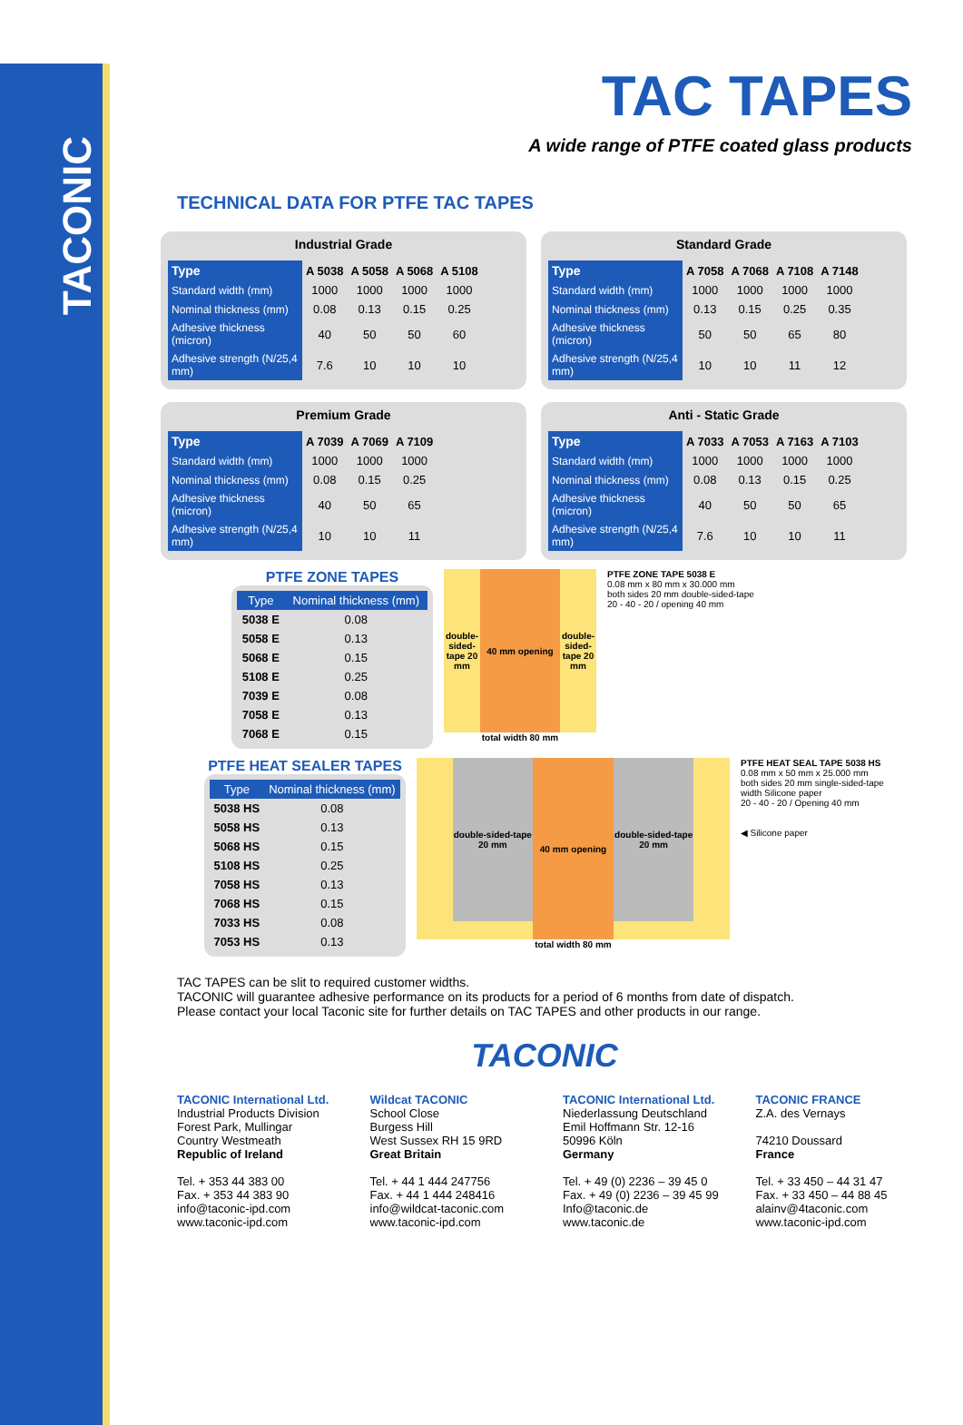TACONIC
TAC TAPES
A wide range of PTFE coated glass products
TECHNICAL DATA FOR PTFE TAC TAPES
Industrial Grade
| Type | A 5038 | A 5058 | A 5068 | A 5108 |
| --- | --- | --- | --- | --- |
| Standard width (mm) | 1000 | 1000 | 1000 | 1000 |
| Nominal thickness (mm) | 0.08 | 0.13 | 0.15 | 0.25 |
| Adhesive thickness (micron) | 40 | 50 | 50 | 60 |
| Adhesive strength (N/25,4 mm) | 7.6 | 10 | 10 | 10 |
Standard Grade
| Type | A 7058 | A 7068 | A 7108 | A 7148 |
| --- | --- | --- | --- | --- |
| Standard width (mm) | 1000 | 1000 | 1000 | 1000 |
| Nominal thickness (mm) | 0.13 | 0.15 | 0.25 | 0.35 |
| Adhesive thickness (micron) | 50 | 50 | 65 | 80 |
| Adhesive strength (N/25,4 mm) | 10 | 10 | 11 | 12 |
Premium Grade
| Type | A 7039 | A 7069 | A 7109 |
| --- | --- | --- | --- |
| Standard width (mm) | 1000 | 1000 | 1000 |
| Nominal thickness (mm) | 0.08 | 0.15 | 0.25 |
| Adhesive thickness (micron) | 40 | 50 | 65 |
| Adhesive strength (N/25,4 mm) | 10 | 10 | 11 |
Anti - Static Grade
| Type | A 7033 | A 7053 | A 7163 | A 7103 |
| --- | --- | --- | --- | --- |
| Standard width (mm) | 1000 | 1000 | 1000 | 1000 |
| Nominal thickness (mm) | 0.08 | 0.13 | 0.15 | 0.25 |
| Adhesive thickness (micron) | 40 | 50 | 50 | 65 |
| Adhesive strength (N/25,4 mm) | 7.6 | 10 | 10 | 11 |
PTFE ZONE TAPES
| Type | Nominal thickness (mm) |
| --- | --- |
| 5038 E | 0.08 |
| 5058 E | 0.13 |
| 5068 E | 0.15 |
| 5108 E | 0.25 |
| 7039 E | 0.08 |
| 7058 E | 0.13 |
| 7068 E | 0.15 |
double-sided-tape 20 mm
40 mm opening double-sided-tape 20 mm
total width 80 mm
PTFE ZONE TAPE 5038 E
0.08 mm x 80 mm x 30.000 mm
both sides 20 mm double-sided-tape
20 - 40 - 20 / opening 40 mm
PTFE HEAT SEALER TAPES
| Type | Nominal thickness (mm) |
| --- | --- |
| 5038 HS | 0.08 |
| 5058 HS | 0.13 |
| 5068 HS | 0.15 |
| 5108 HS | 0.25 |
| 7058 HS | 0.13 |
| 7068 HS | 0.15 |
| 7033 HS | 0.08 |
| 7053 HS | 0.13 |
double-sided-tape 20 mm
40 mm opening
double-sided-tape 20 mm
total width 80 mm
PTFE HEAT SEAL TAPE 5038 HS
0.08 mm x 50 mm x 25.000 mm
both sides 20 mm single-sided-tape width Silicone paper
20 - 40 - 20 / Opening 40 mm
◀ Silicone paper
TAC TAPES can be slit to required customer widths.
TACONIC will guarantee adhesive performance on its products for a period of 6 months from date of dispatch.
Please contact your local Taconic site for further details on TAC TAPES and other products in our range.
TACONIC
TACONIC International Ltd.
Industrial Products Division
Forest Park, Mullingar
Country Westmeath
Republic of Ireland
Tel. + 353 44 383 00
Fax. + 353 44 383 90
info@taconic-ipd.com
www.taconic-ipd.com
Wildcat TACONIC
School Close
Burgess Hill
West Sussex RH 15 9RD
Great Britain
Tel. + 44 1 444 247756
Fax. + 44 1 444 248416
info@wildcat-taconic.com
www.taconic-ipd.com
TACONIC International Ltd.
Niederlassung Deutschland
Emil Hoffmann Str. 12-16
50996 Köln
Germany
Tel. + 49 (0) 2236 – 39 45 0
Fax. + 49 (0) 2236 – 39 45 99
Info@taconic.de
www.taconic.de
TACONIC FRANCE
Z.A. des Vernays
74210 Doussard
France
Tel. + 33 450 – 44 31 47
Fax. + 33 450 – 44 88 45
alainv@4taconic.com
www.taconic-ipd.com